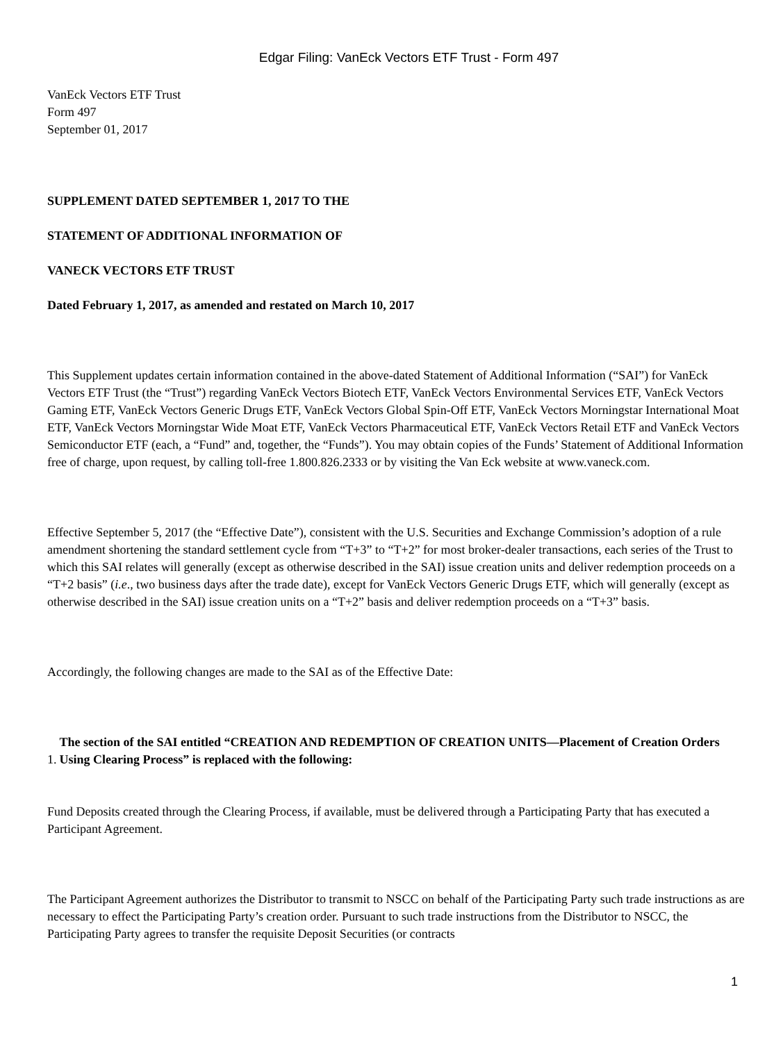Edgar Filing: VanEck Vectors ETF Trust - Form 497
VanEck Vectors ETF Trust
Form 497
September 01, 2017
SUPPLEMENT DATED SEPTEMBER 1, 2017 TO THE
STATEMENT OF ADDITIONAL INFORMATION OF
VANECK VECTORS ETF TRUST
Dated February 1, 2017, as amended and restated on March 10, 2017
This Supplement updates certain information contained in the above-dated Statement of Additional Information (“SAI”) for VanEck Vectors ETF Trust (the “Trust”) regarding VanEck Vectors Biotech ETF, VanEck Vectors Environmental Services ETF, VanEck Vectors Gaming ETF, VanEck Vectors Generic Drugs ETF, VanEck Vectors Global Spin-Off ETF, VanEck Vectors Morningstar International Moat ETF, VanEck Vectors Morningstar Wide Moat ETF, VanEck Vectors Pharmaceutical ETF, VanEck Vectors Retail ETF and VanEck Vectors Semiconductor ETF (each, a “Fund” and, together, the “Funds”). You may obtain copies of the Funds’ Statement of Additional Information free of charge, upon request, by calling toll-free 1.800.826.2333 or by visiting the Van Eck website at www.vaneck.com.
Effective September 5, 2017 (the “Effective Date”), consistent with the U.S. Securities and Exchange Commission’s adoption of a rule amendment shortening the standard settlement cycle from “T+3” to “T+2” for most broker-dealer transactions, each series of the Trust to which this SAI relates will generally (except as otherwise described in the SAI) issue creation units and deliver redemption proceeds on a “T+2 basis” (i.e., two business days after the trade date), except for VanEck Vectors Generic Drugs ETF, which will generally (except as otherwise described in the SAI) issue creation units on a “T+2” basis and deliver redemption proceeds on a “T+3” basis.
Accordingly, the following changes are made to the SAI as of the Effective Date:
1. The section of the SAI entitled “CREATION AND REDEMPTION OF CREATION UNITS—Placement of Creation Orders Using Clearing Process” is replaced with the following:
Fund Deposits created through the Clearing Process, if available, must be delivered through a Participating Party that has executed a Participant Agreement.
The Participant Agreement authorizes the Distributor to transmit to NSCC on behalf of the Participating Party such trade instructions as are necessary to effect the Participating Party’s creation order. Pursuant to such trade instructions from the Distributor to NSCC, the Participating Party agrees to transfer the requisite Deposit Securities (or contracts
1